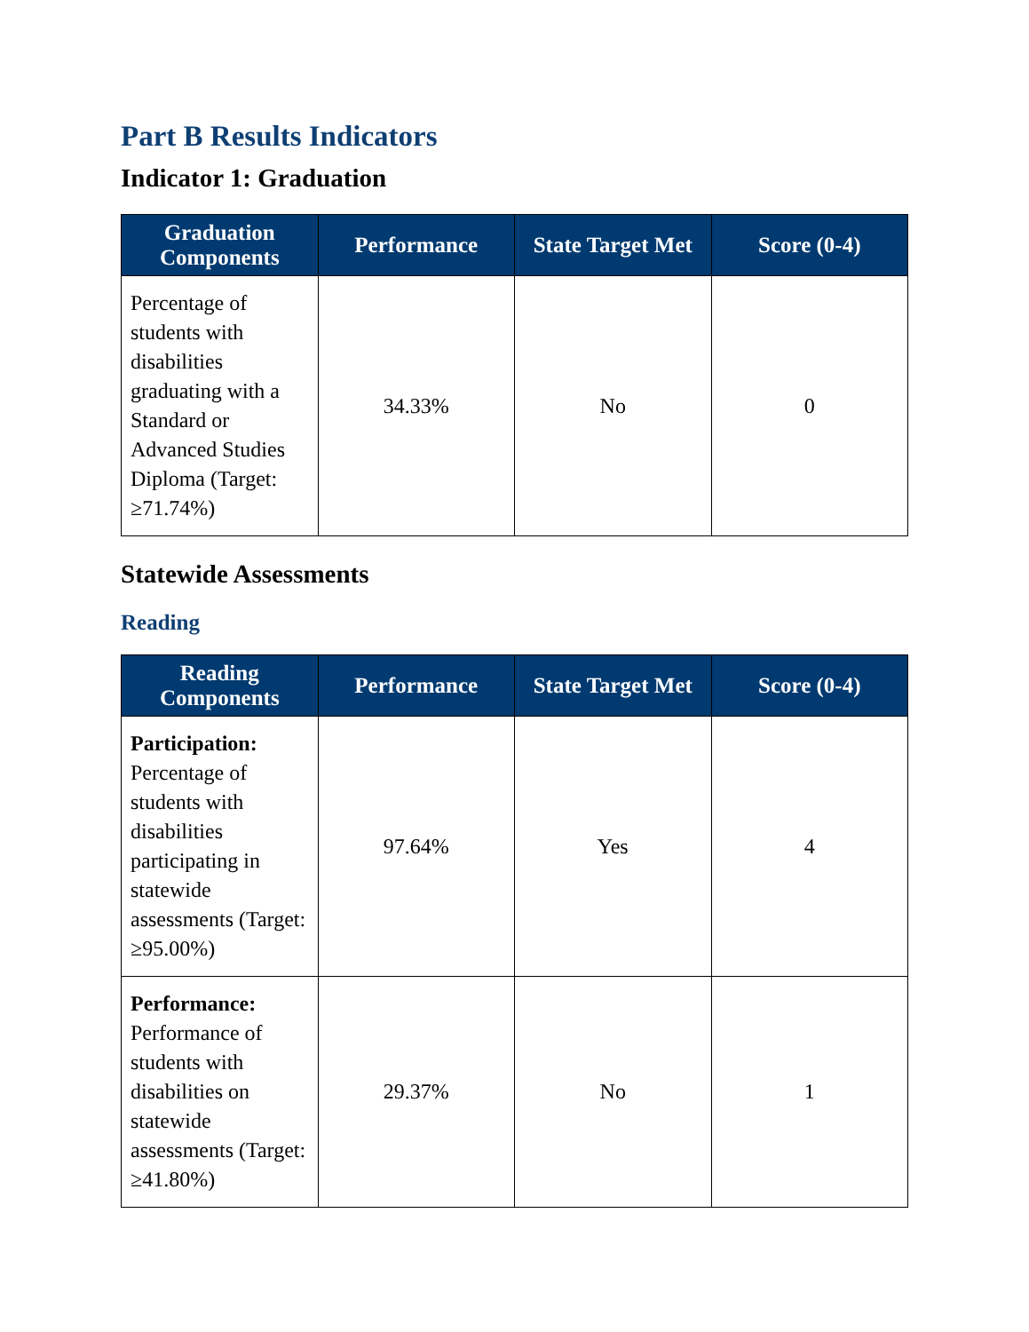Part B Results Indicators
Indicator 1: Graduation
| Graduation Components | Performance | State Target Met | Score (0-4) |
| --- | --- | --- | --- |
| Percentage of students with disabilities graduating with a Standard or Advanced Studies Diploma (Target: ≥71.74%) | 34.33% | No | 0 |
Statewide Assessments
Reading
| Reading Components | Performance | State Target Met | Score (0-4) |
| --- | --- | --- | --- |
| Participation: Percentage of students with disabilities participating in statewide assessments (Target: ≥95.00%) | 97.64% | Yes | 4 |
| Performance: Performance of students with disabilities on statewide assessments (Target: ≥41.80%) | 29.37% | No | 1 |